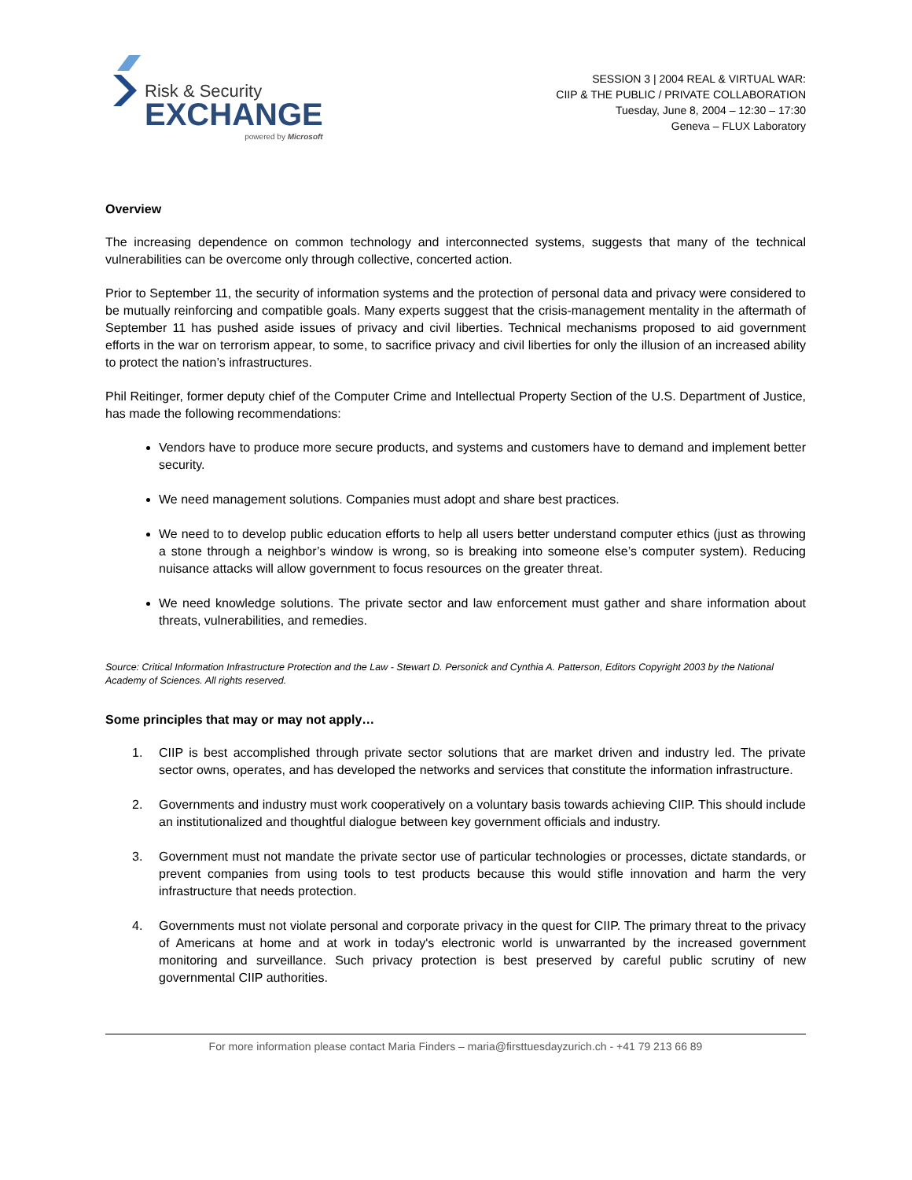Risk & Security
EXCHANGE
powered by Microsoft
SESSION 3 | 2004 REAL & VIRTUAL WAR:
CIIP & THE PUBLIC / PRIVATE COLLABORATION
Tuesday, June 8, 2004 – 12:30 – 17:30
Geneva – FLUX Laboratory
Overview
The increasing dependence on common technology and interconnected systems, suggests that many of the technical vulnerabilities can be overcome only through collective, concerted action.
Prior to September 11, the security of information systems and the protection of personal data and privacy were considered to be mutually reinforcing and compatible goals. Many experts suggest that the crisis-management mentality in the aftermath of September 11 has pushed aside issues of privacy and civil liberties. Technical mechanisms proposed to aid government efforts in the war on terrorism appear, to some, to sacrifice privacy and civil liberties for only the illusion of an increased ability to protect the nation’s infrastructures.
Phil Reitinger, former deputy chief of the Computer Crime and Intellectual Property Section of the U.S. Department of Justice, has made the following recommendations:
Vendors have to produce more secure products, and systems and customers have to demand and implement better security.
We need management solutions. Companies must adopt and share best practices.
We need to to develop public education efforts to help all users better understand computer ethics (just as throwing a stone through a neighbor’s window is wrong, so is breaking into someone else’s computer system). Reducing nuisance attacks will allow government to focus resources on the greater threat.
We need knowledge solutions. The private sector and law enforcement must gather and share information about threats, vulnerabilities, and remedies.
Source: Critical Information Infrastructure Protection and the Law - Stewart D. Personick and Cynthia A. Patterson, Editors Copyright 2003 by the National Academy of Sciences. All rights reserved.
Some principles that may or may not apply…
1. CIIP is best accomplished through private sector solutions that are market driven and industry led. The private sector owns, operates, and has developed the networks and services that constitute the information infrastructure.
2. Governments and industry must work cooperatively on a voluntary basis towards achieving CIIP. This should include an institutionalized and thoughtful dialogue between key government officials and industry.
3. Government must not mandate the private sector use of particular technologies or processes, dictate standards, or prevent companies from using tools to test products because this would stifle innovation and harm the very infrastructure that needs protection.
4. Governments must not violate personal and corporate privacy in the quest for CIIP. The primary threat to the privacy of Americans at home and at work in today's electronic world is unwarranted by the increased government monitoring and surveillance. Such privacy protection is best preserved by careful public scrutiny of new governmental CIIP authorities.
For more information please contact Maria Finders – maria@firsttuesdayzurich.ch - +41 79 213 66 89